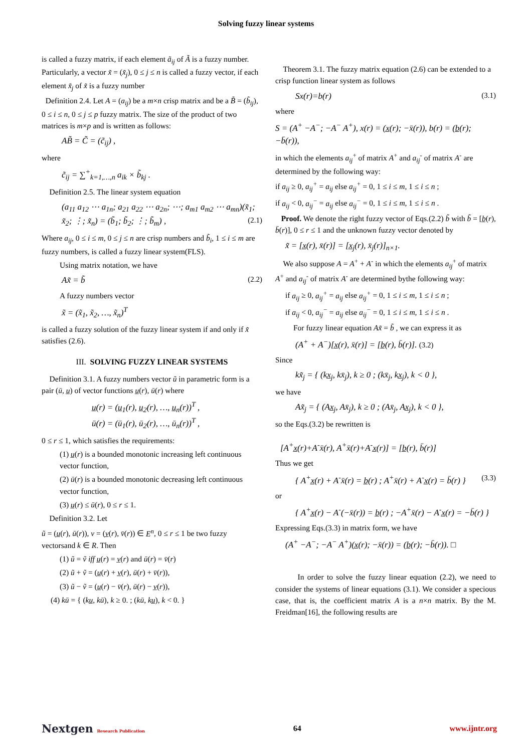Solving fuzzy linear systems
is called a fuzzy matrix, if each element ã<sub>ij</sub> of Ã is a fuzzy number. Particularly, a vector x̃ = (x̃<sub>j</sub>), 0 ≤ j ≤ n is called a fuzzy vector, if each element x̃<sub>j</sub> of x̃ is a fuzzy number
Definition 2.4. Let A = (a<sub>ij</sub>) be a m×n crisp matrix and be a B̃ = (b̃<sub>ij</sub>), 0 ≤ i ≤ n, 0 ≤ j ≤ p fuzzy matrix. The size of the product of two matrices is m×p and is written as follows:
AB̃ = C̃ = (c̃<sub>ij</sub>) ,
where
c̃<sub>ij</sub> = ∑<sup>+</sup><sub>k=1,…,n</sub> a<sub>ik</sub> × b̃<sub>kj</sub> .
Definition 2.5. The linear system equation
(a<sub>11</sub> a<sub>12</sub> ⋯ a<sub>1n</sub>; a<sub>21</sub> a<sub>22</sub> ⋯ a<sub>2n</sub>; ⋯; a<sub>m1</sub> a<sub>m2</sub> ⋯ a<sub>mn</sub>)(x̃<sub>1</sub>; x̃<sub>2</sub>; ⋮; x̃<sub>n</sub>) = (b̃<sub>1</sub>; b̃<sub>2</sub>; ⋮; b̃<sub>m</sub>) , (2.1)
Where a<sub>ij</sub>, 0 ≤ i ≤ m, 0 ≤ j ≤ n are crisp numbers and b̃<sub>i</sub>, 1 ≤ i ≤ m are fuzzy numbers, is called a fuzzy linear system(FLS).
Using matrix notation, we have
Ax̃ = b̃ (2.2)
A fuzzy numbers vector
x̃ = (x̃<sub>1</sub>, x̃<sub>2</sub>, …, x̃<sub>n</sub>)<sup>T</sup>
is called a fuzzy solution of the fuzzy linear system if and only if x̃ satisfies (2.6).
III. SOLVING FUZZY LINEAR SYSTEMS
Definition 3.1. A fuzzy numbers vector ũ in parametric form is a pair (ū, u̲) of vector functions u̲(r), ū(r) where
u̲(r) = (u̲<sub>1</sub>(r), u̲<sub>2</sub>(r), …, u̲<sub>n</sub>(r))<sup>T</sup> ,
ū(r) = (ū<sub>1</sub>(r), ū<sub>2</sub>(r), …, ū<sub>n</sub>(r))<sup>T</sup> ,
0 ≤ r ≤ 1, which satisfies the requirements:
(1) u̲(r) is a bounded monotonic increasing left continuous vector function,
(2) ū(r) is a bounded monotonic decreasing left continuous vector function,
(3) u̲(r) ≤ ū(r), 0 ≤ r ≤ 1.
Definition 3.2. Let
ũ = (u̲(r), ū(r)), v = (v̲(r), v̄(r)) ∈ E<sup>n</sup>, 0 ≤ r ≤ 1 be two fuzzy vectorsand k ∈ R. Then
(1) ũ = ṽ iff u̲(r) = v̲(r) and ū(r) = v̄(r)
(2) ũ + ṽ = (u̲(r) + v̲(r), ū(r) + v̄(r)),
(3) ũ − ṽ = (u̲(r) − v̄(r), ū(r) − v̲(r)),
(4) kū = { (ku̲, kū), k ≥ 0. ; (kū, ku̲), k < 0. }
Theorem 3.1. The fuzzy matrix equation (2.6) can be extended to a crisp function linear system as follows
Sx(r)=b(r) (3.1)
where
S = (A<sup>+</sup> −A<sup>−</sup>; −A<sup>−</sup> A<sup>+</sup>), x(r) = (x̲(r); −x̄(r)), b(r) = (b̲(r); −b̄(r)),
in which the elements a<sub>ij</sub><sup>+</sup> of matrix A<sup>+</sup> and a<sub>ij</sub><sup>-</sup> of matrix A<sup>-</sup> are determined by the following way:
if a<sub>ij</sub> ≥ 0, a<sub>ij</sub><sup>+</sup> = a<sub>ij</sub> else a<sub>ij</sub><sup>+</sup> = 0, 1 ≤ i ≤ m, 1 ≤ i ≤ n ;
if a<sub>ij</sub> < 0, a<sub>ij</sub><sup>−</sup> = a<sub>ij</sub> else a<sub>ij</sub><sup>−</sup> = 0, 1 ≤ i ≤ m, 1 ≤ i ≤ n .
Proof. We denote the right fuzzy vector of Eqs.(2.2) b̃ with b̃ = [b̲(r), b̄(r)], 0 ≤ r ≤ 1 and the unknown fuzzy vector denoted by
x̃ = [x̲(r), x̄(r)] = [x̲<sub>j</sub>(r), x̄<sub>j</sub>(r)]<sub>n×1</sub>.
We also suppose A = A<sup>+</sup> + A<sup>-</sup> in which the elements a<sub>ij</sub><sup>+</sup> of matrix A<sup>+</sup> and a<sub>ij</sub><sup>-</sup> of matrix A<sup>-</sup> are determined bythe following way:
if a<sub>ij</sub> ≥ 0, a<sub>ij</sub><sup>+</sup> = a<sub>ij</sub> else a<sub>ij</sub><sup>+</sup> = 0, 1 ≤ i ≤ m, 1 ≤ i ≤ n ;
if a<sub>ij</sub> < 0, a<sub>ij</sub><sup>−</sup> = a<sub>ij</sub> else a<sub>ij</sub><sup>−</sup> = 0, 1 ≤ i ≤ m, 1 ≤ i ≤ n .
For fuzzy linear equation Ax̃ = b̃ , we can express it as
(A<sup>+</sup> + A<sup>−</sup>)[x̲(r), x̄(r)] = [b̲(r), b̄(r)]. (3.2)
Since
kx̃<sub>j</sub> = { (kx̲<sub>j</sub>, kx̄<sub>j</sub>), k ≥ 0 ; (kx̄<sub>j</sub>, kx̲<sub>j</sub>), k < 0 },
we have
Ax̃<sub>j</sub> = { (Ax̲<sub>j</sub>, Ax̄<sub>j</sub>), k ≥ 0 ; (Ax̄<sub>j</sub>, Ax̲<sub>j</sub>), k < 0 },
so the Eqs.(3.2) be rewritten is
[A<sup>+</sup>x̲(r)+A<sup>-</sup>x̄(r), A<sup>+</sup>x̄(r)+A<sup>-</sup>x̲(r)] = [b̲(r), b̄(r)]
Thus we get
{ A<sup>+</sup>x̲(r) + A<sup>-</sup>x̄(r) = b̲(r) ; A<sup>+</sup>x̄(r) + A<sup>-</sup>x̲(r) = b̄(r) } (3.3)
or
{ A<sup>+</sup>x̲(r) − A<sup>-</sup>(−x̄(r)) = b̲(r) ; −A<sup>+</sup>x̄(r) − A<sup>-</sup>x̲(r) = −b̄(r) }
Expressing Eqs.(3.3) in matrix form, we have
(A<sup>+</sup> −A<sup>−</sup>; −A<sup>−</sup> A<sup>+</sup>)(x̲(r); −x̄(r)) = (b̲(r); −b̄(r)). □
In order to solve the fuzzy linear equation (2.2), we need to consider the systems of linear equations (3.1). We consider a specious case, that is, the coefficient matrix A is a n×n matrix. By the M. Freidman[16], the following results are
Nextgen Research Publication 64 www.ijntr.org